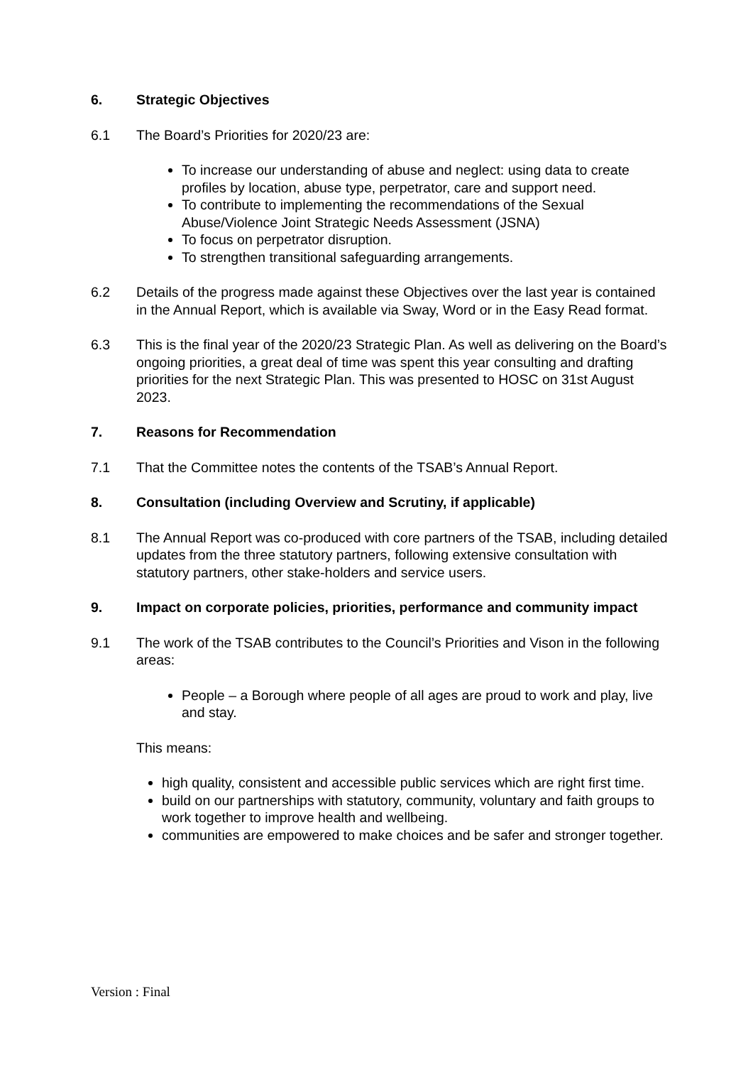6. Strategic Objectives
6.1 The Board’s Priorities for 2020/23 are:
To increase our understanding of abuse and neglect: using data to create profiles by location, abuse type, perpetrator, care and support need.
To contribute to implementing the recommendations of the Sexual Abuse/Violence Joint Strategic Needs Assessment (JSNA)
To focus on perpetrator disruption.
To strengthen transitional safeguarding arrangements.
6.2 Details of the progress made against these Objectives over the last year is contained in the Annual Report, which is available via Sway, Word or in the Easy Read format.
6.3 This is the final year of the 2020/23 Strategic Plan. As well as delivering on the Board’s ongoing priorities, a great deal of time was spent this year consulting and drafting priorities for the next Strategic Plan. This was presented to HOSC on 31st August 2023.
7. Reasons for Recommendation
7.1 That the Committee notes the contents of the TSAB’s Annual Report.
8. Consultation (including Overview and Scrutiny, if applicable)
8.1 The Annual Report was co-produced with core partners of the TSAB, including detailed updates from the three statutory partners, following extensive consultation with statutory partners, other stake-holders and service users.
9. Impact on corporate policies, priorities, performance and community impact
9.1 The work of the TSAB contributes to the Council’s Priorities and Vison in the following areas:
People – a Borough where people of all ages are proud to work and play, live and stay.
This means:
high quality, consistent and accessible public services which are right first time.
build on our partnerships with statutory, community, voluntary and faith groups to work together to improve health and wellbeing.
communities are empowered to make choices and be safer and stronger together.
Version : Final